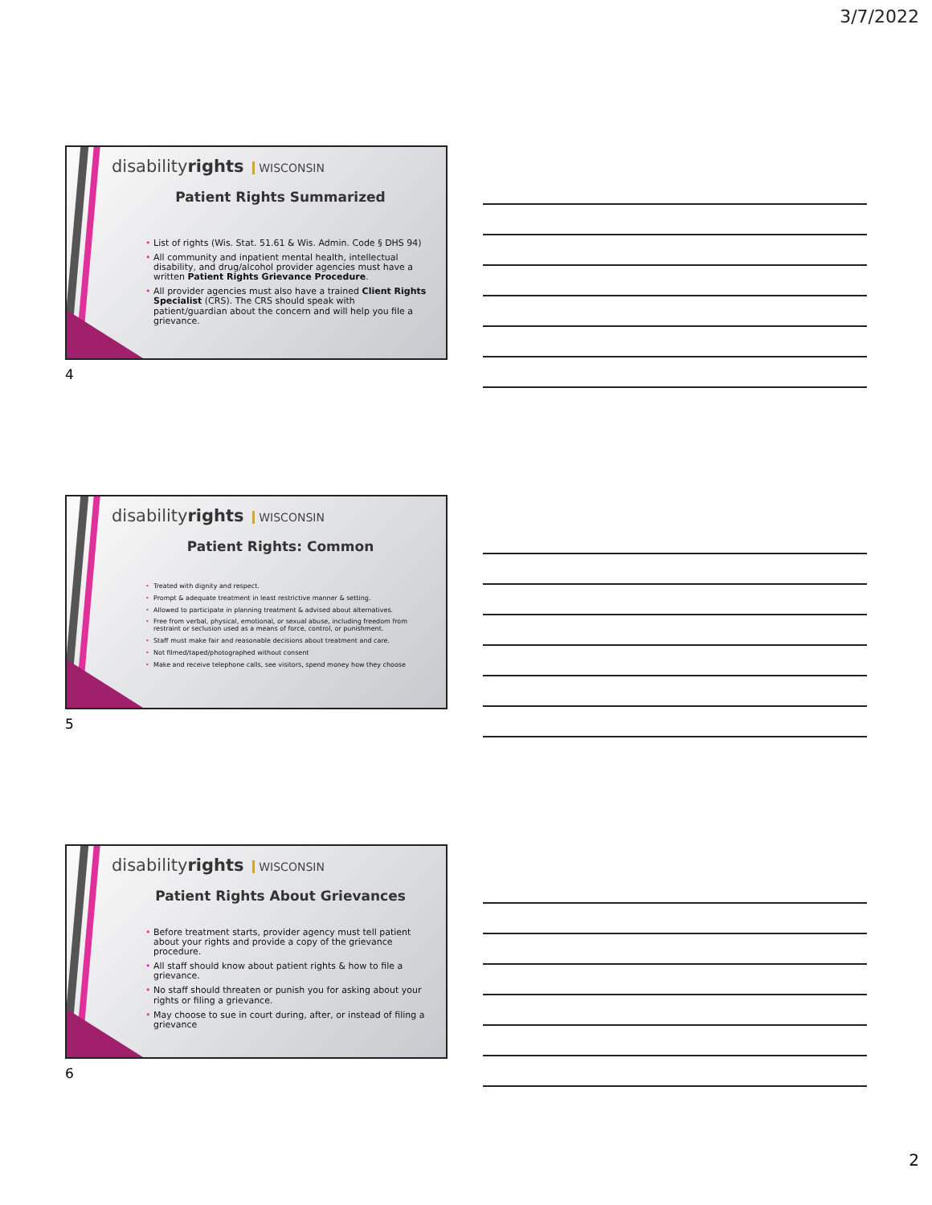3/7/2022
disabilityrights WISCONSIN
Patient Rights Summarized
List of rights (Wis. Stat. 51.61 & Wis. Admin. Code § DHS 94)
All community and inpatient mental health, intellectual disability, and drug/alcohol provider agencies must have a written Patient Rights Grievance Procedure.
All provider agencies must also have a trained Client Rights Specialist (CRS). The CRS should speak with patient/guardian about the concern and will help you file a grievance.
4
disabilityrights WISCONSIN
Patient Rights: Common
Treated with dignity and respect.
Prompt & adequate treatment in least restrictive manner & setting.
Allowed to participate in planning treatment & advised about alternatives.
Free from verbal, physical, emotional, or sexual abuse, including freedom from restraint or seclusion used as a means of force, control, or punishment.
Staff must make fair and reasonable decisions about treatment and care.
Not filmed/taped/photographed without consent
Make and receive telephone calls, see visitors, spend money how they choose
5
disabilityrights WISCONSIN
Patient Rights About Grievances
Before treatment starts, provider agency must tell patient about your rights and provide a copy of the grievance procedure.
All staff should know about patient rights & how to file a grievance.
No staff should threaten or punish you for asking about your rights or filing a grievance.
May choose to sue in court during, after, or instead of filing a grievance
6
2